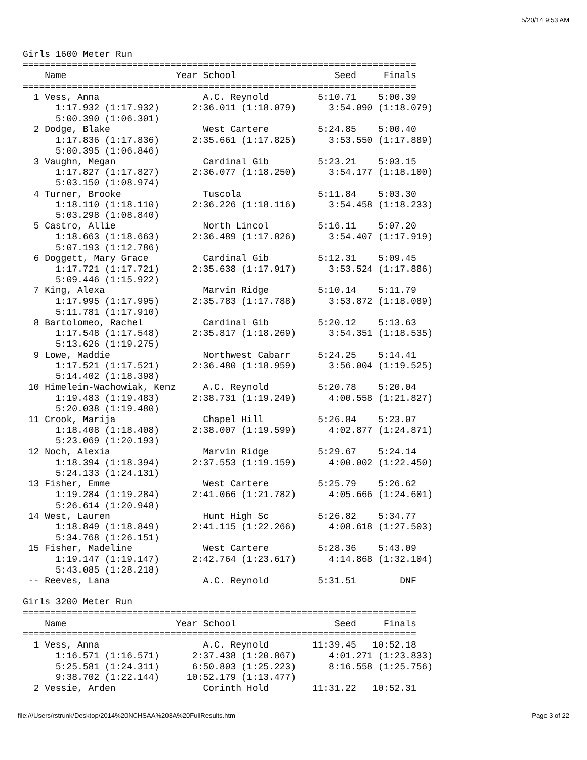5/20/14 9:53 AM
Girls 1600 Meter Run
========================================================================
    Name                    Year School                  Seed     Finals
========================================================================
  1 Vess, Anna                   A.C. Reynold         5:10.71    5:00.39
      1:17.932 (1:17.932)      2:36.011 (1:18.079)      3:54.090 (1:18.079)
      5:00.390 (1:06.301)
  2 Dodge, Blake                 West Cartere         5:24.85    5:00.40
      1:17.836 (1:17.836)      2:35.661 (1:17.825)      3:53.550 (1:17.889)
      5:00.395 (1:06.846)
  3 Vaughn, Megan                Cardinal Gib         5:23.21    5:03.15
      1:17.827 (1:17.827)      2:36.077 (1:18.250)      3:54.177 (1:18.100)
      5:03.150 (1:08.974)
  4 Turner, Brooke               Tuscola              5:11.84    5:03.30
      1:18.110 (1:18.110)      2:36.226 (1:18.116)      3:54.458 (1:18.233)
      5:03.298 (1:08.840)
  5 Castro, Allie                North Lincol         5:16.11    5:07.20
      1:18.663 (1:18.663)      2:36.489 (1:17.826)      3:54.407 (1:17.919)
      5:07.193 (1:12.786)
  6 Doggett, Mary Grace          Cardinal Gib         5:12.31    5:09.45
      1:17.721 (1:17.721)      2:35.638 (1:17.917)      3:53.524 (1:17.886)
      5:09.446 (1:15.922)
  7 King, Alexa                  Marvin Ridge         5:10.14    5:11.79
      1:17.995 (1:17.995)      2:35.783 (1:17.788)      3:53.872 (1:18.089)
      5:11.781 (1:17.910)
  8 Bartolomeo, Rachel           Cardinal Gib         5:20.12    5:13.63
      1:17.548 (1:17.548)      2:35.817 (1:18.269)      3:54.351 (1:18.535)
      5:13.626 (1:19.275)
  9 Lowe, Maddie                 Northwest Cabarr     5:24.25    5:14.41
      1:17.521 (1:17.521)      2:36.480 (1:18.959)      3:56.004 (1:19.525)
      5:14.402 (1:18.398)
 10 Himelein-Wachowiak, Kenz     A.C. Reynold         5:20.78    5:20.04
      1:19.483 (1:19.483)      2:38.731 (1:19.249)      4:00.558 (1:21.827)
      5:20.038 (1:19.480)
 11 Crook, Marija                Chapel Hill          5:26.84    5:23.07
      1:18.408 (1:18.408)      2:38.007 (1:19.599)      4:02.877 (1:24.871)
      5:23.069 (1:20.193)
 12 Noch, Alexia                 Marvin Ridge         5:29.67    5:24.14
      1:18.394 (1:18.394)      2:37.553 (1:19.159)      4:00.002 (1:22.450)
      5:24.133 (1:24.131)
 13 Fisher, Emme                 West Cartere         5:25.79    5:26.62
      1:19.284 (1:19.284)      2:41.066 (1:21.782)      4:05.666 (1:24.601)
      5:26.614 (1:20.948)
 14 West, Lauren                 Hunt High Sc         5:26.82    5:34.77
      1:18.849 (1:18.849)      2:41.115 (1:22.266)      4:08.618 (1:27.503)
      5:34.768 (1:26.151)
 15 Fisher, Madeline             West Cartere         5:28.36    5:43.09
      1:19.147 (1:19.147)      2:42.764 (1:23.617)      4:14.868 (1:32.104)
      5:43.085 (1:28.218)
 -- Reeves, Lana                 A.C. Reynold         5:31.51        DNF

Girls 3200 Meter Run
========================================================================
    Name                    Year School                  Seed     Finals
========================================================================
  1 Vess, Anna                   A.C. Reynold        11:39.45   10:52.18
      1:16.571 (1:16.571)      2:37.438 (1:20.867)      4:01.271 (1:23.833)
      5:25.581 (1:24.311)      6:50.803 (1:25.223)      8:16.558 (1:25.756)
      9:38.702 (1:22.144)     10:52.179 (1:13.477)
  2 Vessie, Arden                Corinth Hold        11:31.22   10:52.31
file:///Users/rstrunk/Desktop/2014%20NCHSAA%203A%20FullResults.htm Page 3 of 22